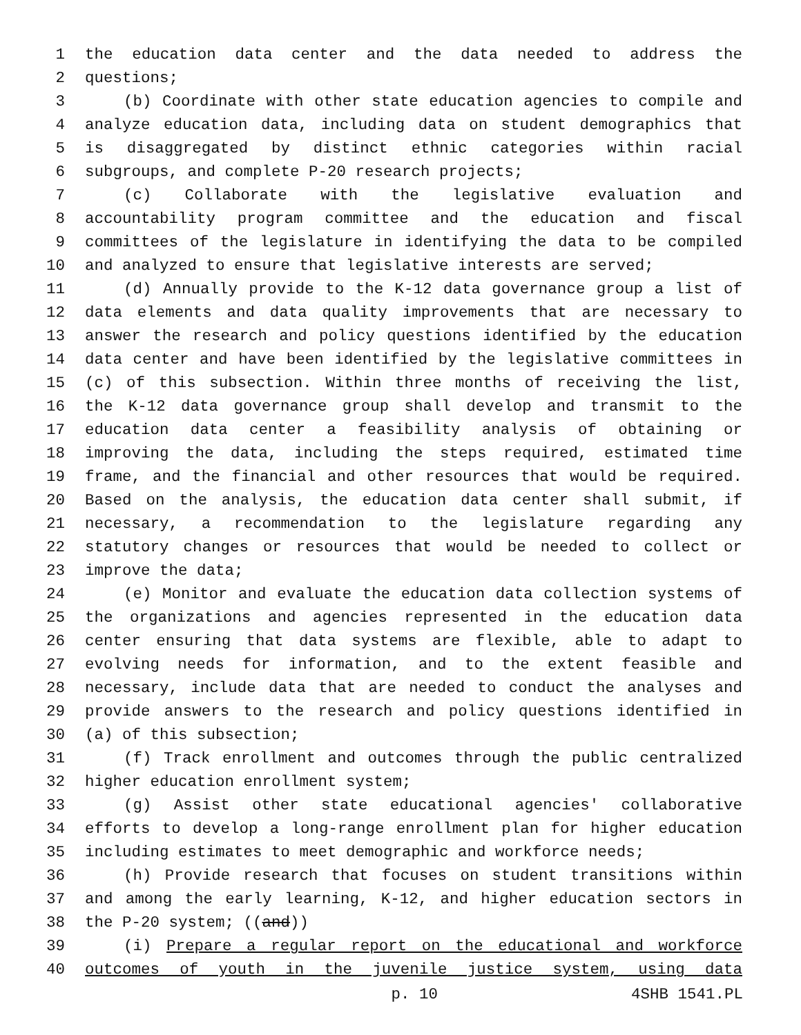1 the education data center and the data needed to address the
2 questions;
3 (b) Coordinate with other state education agencies to compile and
4 analyze education data, including data on student demographics that
5 is disaggregated by distinct ethnic categories within racial
6 subgroups, and complete P-20 research projects;
7 (c) Collaborate with the legislative evaluation and
8 accountability program committee and the education and fiscal
9 committees of the legislature in identifying the data to be compiled
10 and analyzed to ensure that legislative interests are served;
11 (d) Annually provide to the K-12 data governance group a list of
12 data elements and data quality improvements that are necessary to
13 answer the research and policy questions identified by the education
14 data center and have been identified by the legislative committees in
15 (c) of this subsection. Within three months of receiving the list,
16 the K-12 data governance group shall develop and transmit to the
17 education data center a feasibility analysis of obtaining or
18 improving the data, including the steps required, estimated time
19 frame, and the financial and other resources that would be required.
20 Based on the analysis, the education data center shall submit, if
21 necessary, a recommendation to the legislature regarding any
22 statutory changes or resources that would be needed to collect or
23 improve the data;
24 (e) Monitor and evaluate the education data collection systems of
25 the organizations and agencies represented in the education data
26 center ensuring that data systems are flexible, able to adapt to
27 evolving needs for information, and to the extent feasible and
28 necessary, include data that are needed to conduct the analyses and
29 provide answers to the research and policy questions identified in
30 (a) of this subsection;
31 (f) Track enrollment and outcomes through the public centralized
32 higher education enrollment system;
33 (g) Assist other state educational agencies' collaborative
34 efforts to develop a long-range enrollment plan for higher education
35 including estimates to meet demographic and workforce needs;
36 (h) Provide research that focuses on student transitions within
37 and among the early learning, K-12, and higher education sectors in
38 the P-20 system; ((and))
39 (i) Prepare a regular report on the educational and workforce
40 outcomes of youth in the juvenile justice system, using data
p. 10 4SHB 1541.PL